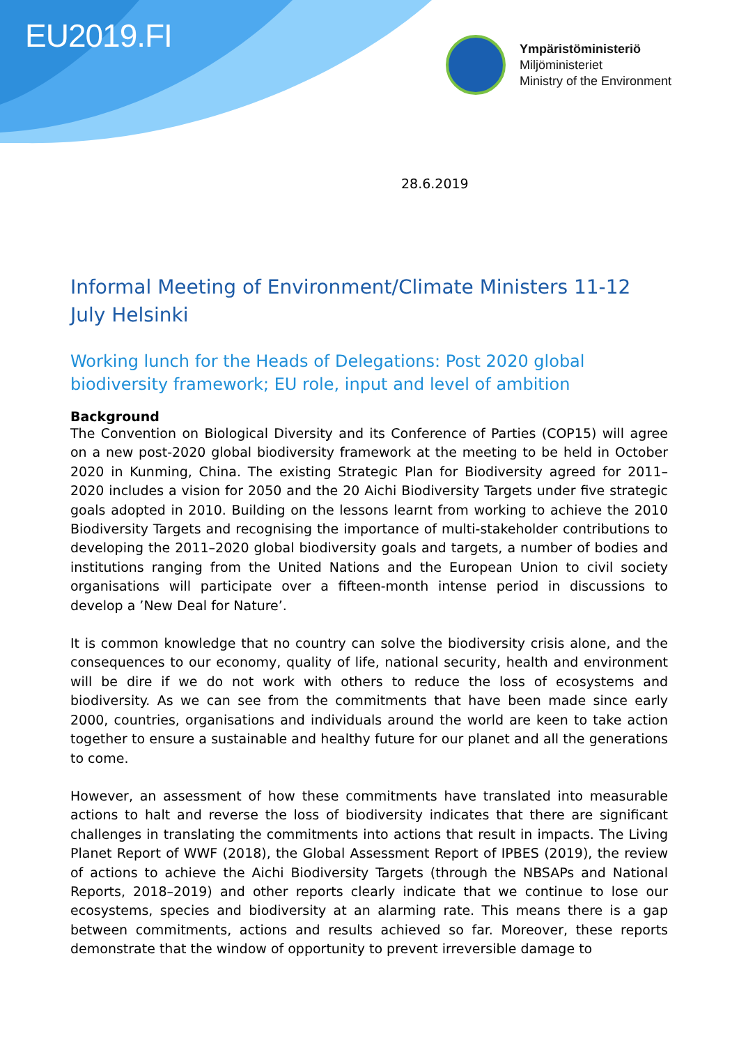EU2019.FI
Ympäristöministeriö
Miljöministeriet
Ministry of the Environment
28.6.2019
Informal Meeting of Environment/Climate Ministers 11-12 July Helsinki
Working lunch for the Heads of Delegations: Post 2020 global biodiversity framework; EU role, input and level of ambition
Background
The Convention on Biological Diversity and its Conference of Parties (COP15) will agree on a new post-2020 global biodiversity framework at the meeting to be held in October 2020 in Kunming, China. The existing Strategic Plan for Biodiversity agreed for 2011–2020 includes a vision for 2050 and the 20 Aichi Biodiversity Targets under five strategic goals adopted in 2010. Building on the lessons learnt from working to achieve the 2010 Biodiversity Targets and recognising the importance of multi-stakeholder contributions to developing the 2011–2020 global biodiversity goals and targets, a number of bodies and institutions ranging from the United Nations and the European Union to civil society organisations will participate over a fifteen-month intense period in discussions to develop a ’New Deal for Nature’.
It is common knowledge that no country can solve the biodiversity crisis alone, and the consequences to our economy, quality of life, national security, health and environment will be dire if we do not work with others to reduce the loss of ecosystems and biodiversity. As we can see from the commitments that have been made since early 2000, countries, organisations and individuals around the world are keen to take action together to ensure a sustainable and healthy future for our planet and all the generations to come.
However, an assessment of how these commitments have translated into measurable actions to halt and reverse the loss of biodiversity indicates that there are significant challenges in translating the commitments into actions that result in impacts. The Living Planet Report of WWF (2018), the Global Assessment Report of IPBES (2019), the review of actions to achieve the Aichi Biodiversity Targets (through the NBSAPs and National Reports, 2018–2019) and other reports clearly indicate that we continue to lose our ecosystems, species and biodiversity at an alarming rate. This means there is a gap between commitments, actions and results achieved so far. Moreover, these reports demonstrate that the window of opportunity to prevent irreversible damage to